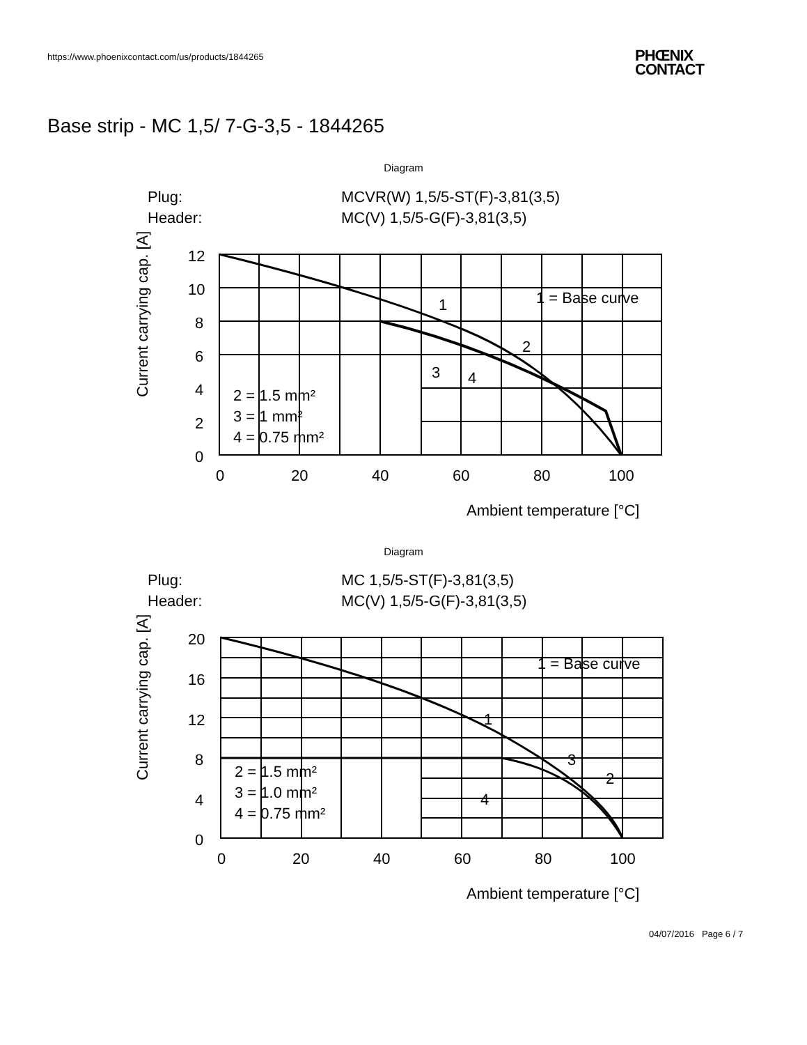https://www.phoenixcontact.com/us/products/1844265
PHŒNIX
CONTACT
Base strip - MC 1,5/ 7-G-3,5 - 1844265
Diagram
Plug:
MCVR(W) 1,5/5-ST(F)-3,81(3,5)
Header:
MC(V) 1,5/5-G(F)-3,81(3,5)
12
10
8
6
4
2
0
0
20
40
60
80
100
1 = Base curve
2 = 1.5 mm²
3 = 1 mm²
4 = 0.75 mm²
1
2
3
4
Ambient temperature [°C]
Current carrying cap. [A]
Diagram
Plug:
MC 1,5/5-ST(F)-3,81(3,5)
Header:
MC(V) 1,5/5-G(F)-3,81(3,5)
20
16
12
8
4
0
0
20
40
60
80
100
1 = Base curve
2 = 1.5 mm²
3 = 1.0 mm²
4 = 0.75 mm²
1
3
2
4
Ambient temperature [°C]
Current carrying cap. [A]
04/07/2016 Page 6 / 7